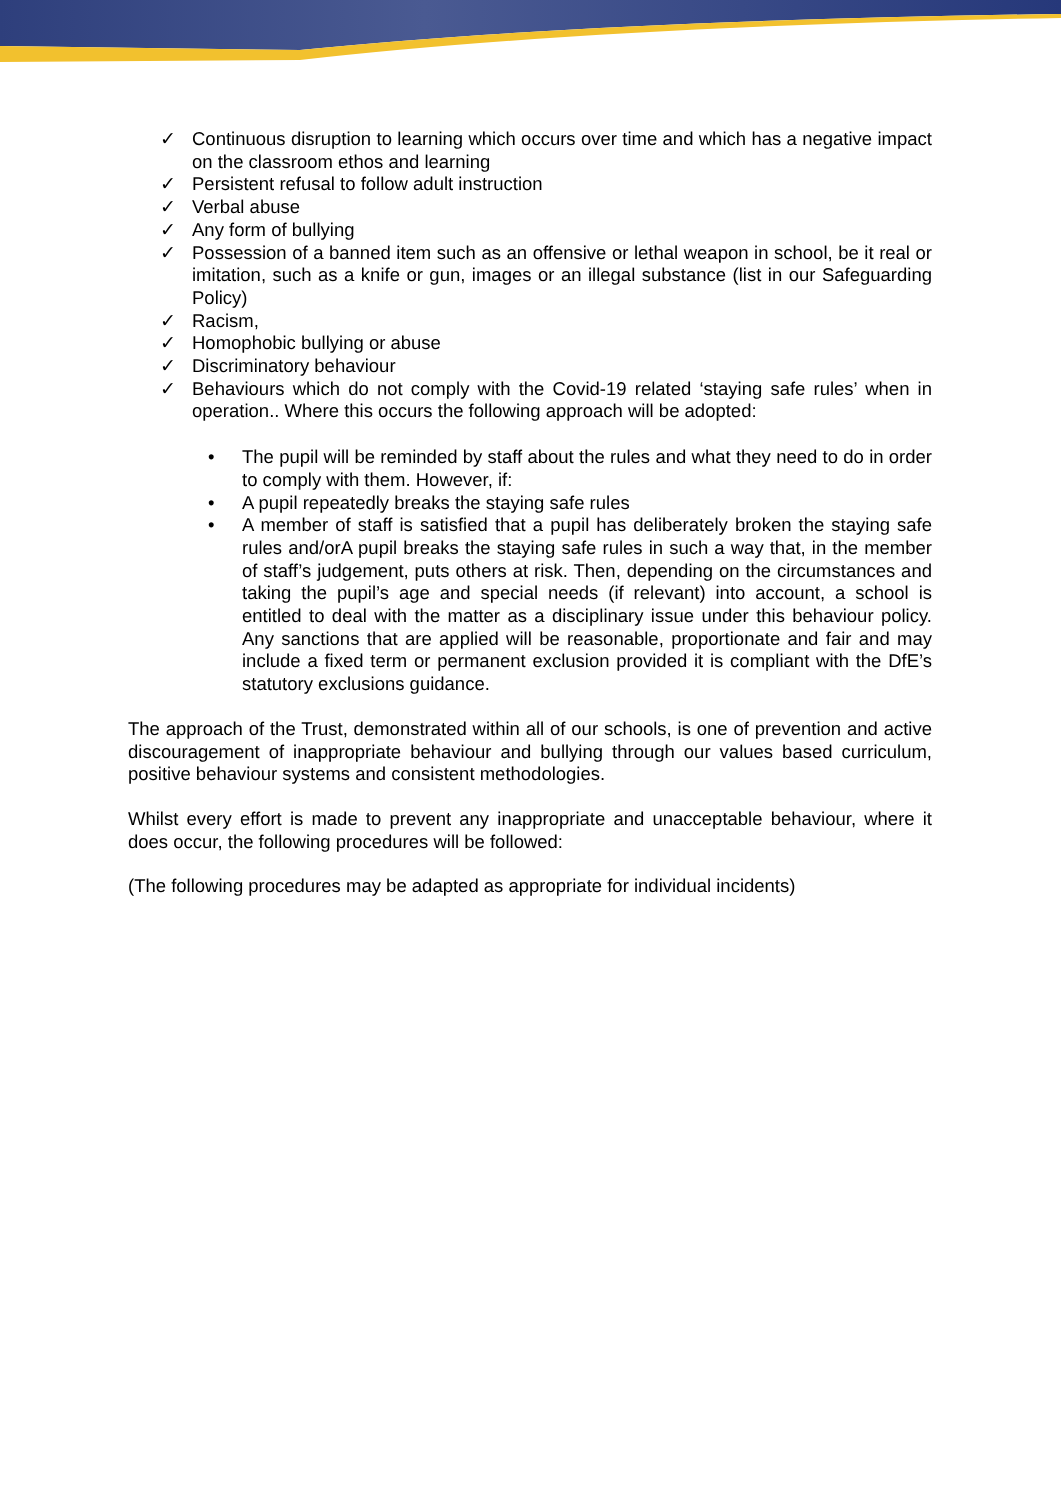✓ Continuous disruption to learning which occurs over time and which has a negative impact on the classroom ethos and learning
✓ Persistent refusal to follow adult instruction
✓ Verbal abuse
✓ Any form of bullying
✓ Possession of a banned item such as an offensive or lethal weapon in school, be it real or imitation, such as a knife or gun, images or an illegal substance (list in our Safeguarding Policy)
✓ Racism,
✓ Homophobic bullying or abuse
✓ Discriminatory behaviour
✓ Behaviours which do not comply with the Covid-19 related ‘staying safe rules’ when in operation.. Where this occurs the following approach will be adopted:
• The pupil will be reminded by staff about the rules and what they need to do in order to comply with them. However, if:
• A pupil repeatedly breaks the staying safe rules
• A member of staff is satisfied that a pupil has deliberately broken the staying safe rules and/orA pupil breaks the staying safe rules in such a way that, in the member of staff’s judgement, puts others at risk. Then, depending on the circumstances and taking the pupil’s age and special needs (if relevant) into account, a school is entitled to deal with the matter as a disciplinary issue under this behaviour policy. Any sanctions that are applied will be reasonable, proportionate and fair and may include a fixed term or permanent exclusion provided it is compliant with the DfE’s statutory exclusions guidance.
The approach of the Trust, demonstrated within all of our schools, is one of prevention and active discouragement of inappropriate behaviour and bullying through our values based curriculum, positive behaviour systems and consistent methodologies.
Whilst every effort is made to prevent any inappropriate and unacceptable behaviour, where it does occur, the following procedures will be followed:
(The following procedures may be adapted as appropriate for individual incidents)